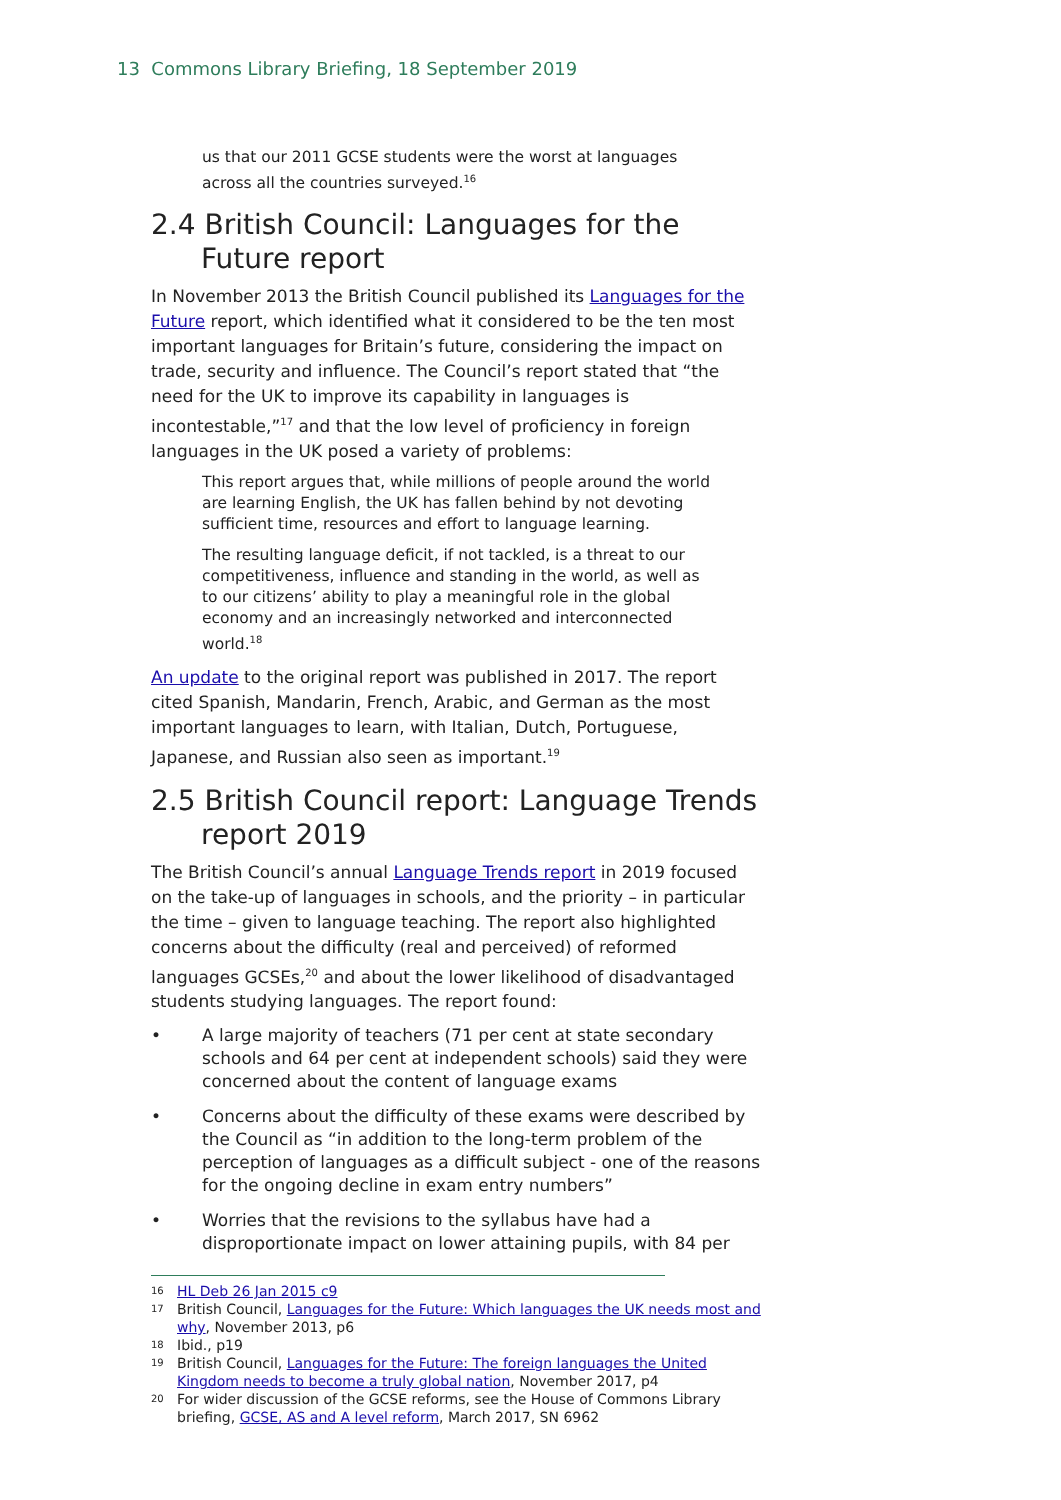13 Commons Library Briefing, 18 September 2019
us that our 2011 GCSE students were the worst at languages across all the countries surveyed.<sup>16</sup>
2.4 British Council: Languages for the Future report
In November 2013 the British Council published its Languages for the Future report, which identified what it considered to be the ten most important languages for Britain’s future, considering the impact on trade, security and influence. The Council’s report stated that “the need for the UK to improve its capability in languages is incontestable,”<sup>17</sup> and that the low level of proficiency in foreign languages in the UK posed a variety of problems:
This report argues that, while millions of people around the world are learning English, the UK has fallen behind by not devoting sufficient time, resources and effort to language learning.
The resulting language deficit, if not tackled, is a threat to our competitiveness, influence and standing in the world, as well as to our citizens’ ability to play a meaningful role in the global economy and an increasingly networked and interconnected world.<sup>18</sup>
An update to the original report was published in 2017. The report cited Spanish, Mandarin, French, Arabic, and German as the most important languages to learn, with Italian, Dutch, Portuguese, Japanese, and Russian also seen as important.<sup>19</sup>
2.5 British Council report: Language Trends report 2019
The British Council’s annual Language Trends report in 2019 focused on the take-up of languages in schools, and the priority – in particular the time – given to language teaching. The report also highlighted concerns about the difficulty (real and perceived) of reformed languages GCSEs,<sup>20</sup> and about the lower likelihood of disadvantaged students studying languages. The report found:
• A large majority of teachers (71 per cent at state secondary schools and 64 per cent at independent schools) said they were concerned about the content of language exams
• Concerns about the difficulty of these exams were described by the Council as “in addition to the long-term problem of the perception of languages as a difficult subject - one of the reasons for the ongoing decline in exam entry numbers”
• Worries that the revisions to the syllabus have had a disproportionate impact on lower attaining pupils, with 84 per
16 HL Deb 26 Jan 2015 c9
17 British Council, Languages for the Future: Which languages the UK needs most and why, November 2013, p6
18 Ibid., p19
19 British Council, Languages for the Future: The foreign languages the United Kingdom needs to become a truly global nation, November 2017, p4
20 For wider discussion of the GCSE reforms, see the House of Commons Library briefing, GCSE, AS and A level reform, March 2017, SN 6962